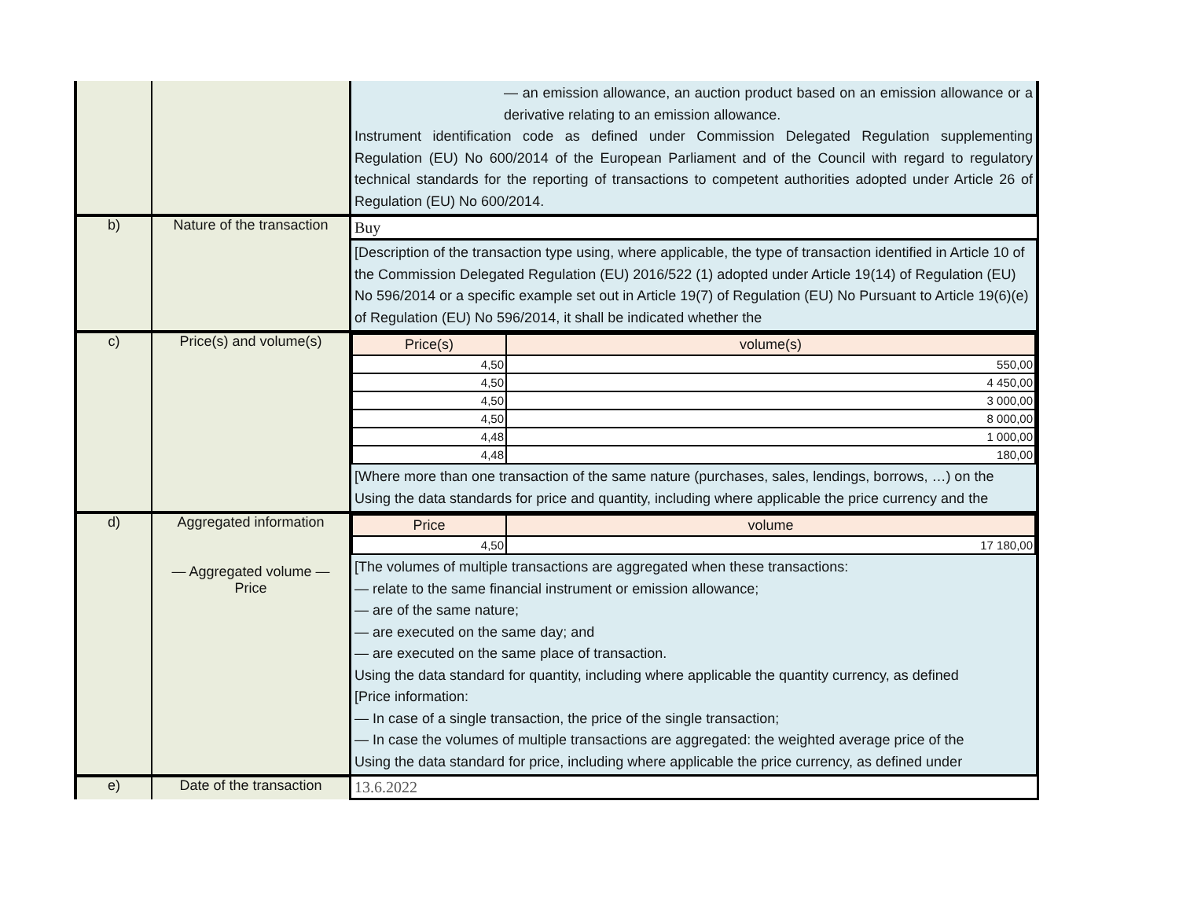| | | — an emission allowance, an auction product based on an emission allowance or a derivative relating to an emission allowance. Instrument identification code as defined under Commission Delegated Regulation supplementing Regulation (EU) No 600/2014 of the European Parliament and of the Council with regard to regulatory technical standards for the reporting of transactions to competent authorities adopted under Article 26 of Regulation (EU) No 600/2014. |
| b) | Nature of the transaction | Buy |
| | | [Description of the transaction type using, where applicable, the type of transaction identified in Article 10 of the Commission Delegated Regulation (EU) 2016/522 (1) adopted under Article 19(14) of Regulation (EU) No 596/2014 or a specific example set out in Article 19(7) of Regulation (EU) No Pursuant to Article 19(6)(e) of Regulation (EU) No 596/2014, it shall be indicated whether the |
| c) | Price(s) and volume(s) | / Price(s) / volume(s) / / --- / --- / / 4,50 / 550,00 / / 4,50 / 4 450,00 / / 4,50 / 3 000,00 / / 4,50 / 8 000,00 / / 4,48 / 1 000,00 / / 4,48 / 180,00 / |
| | | [Where more than one transaction of the same nature (purchases, sales, lendings, borrows, …) on the Using the data standards for price and quantity, including where applicable the price currency and the |
| d) | Aggregated information — Aggregated volume — Price | / Price / volume / / --- / --- / / 4,50 / 17 180,00 / |
| | | [The volumes of multiple transactions are aggregated when these transactions: — relate to the same financial instrument or emission allowance; — are of the same nature; — are executed on the same day; and — are executed on the same place of transaction. Using the data standard for quantity, including where applicable the quantity currency, as defined [Price information: — In case of a single transaction, the price of the single transaction; — In case the volumes of multiple transactions are aggregated: the weighted average price of the Using the data standard for price, including where applicable the price currency, as defined under |
| e) | Date of the transaction | 13.6.2022 |